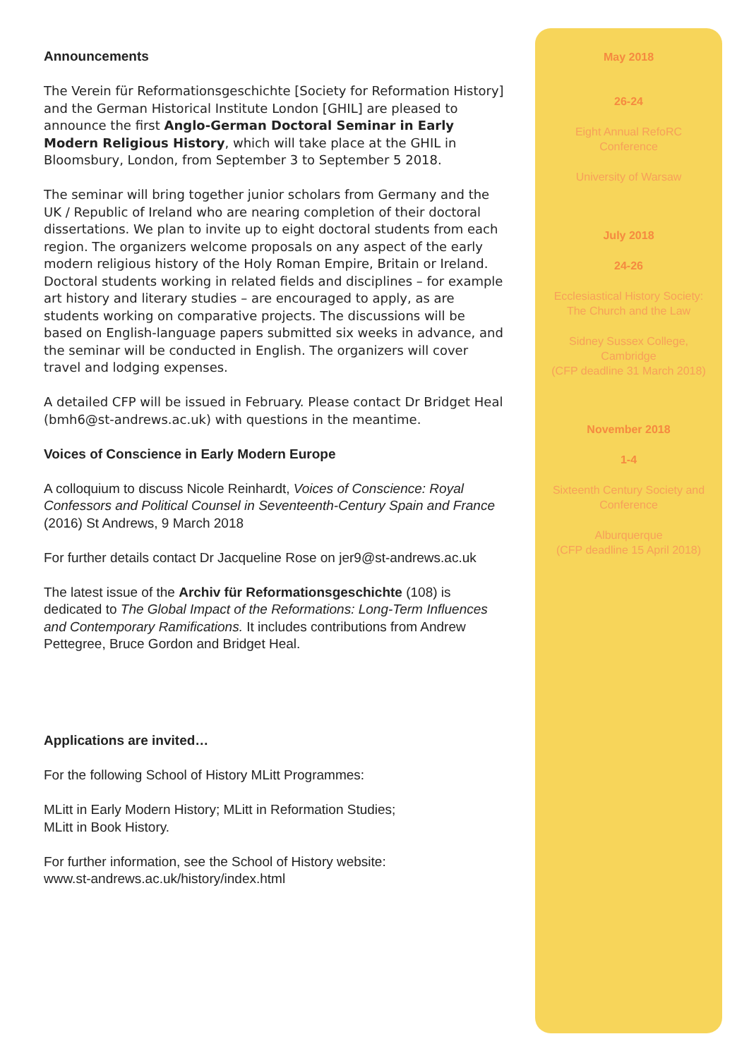Announcements
The Verein für Reformationsgeschichte [Society for Reformation History] and the German Historical Institute London [GHIL] are pleased to announce the first Anglo-German Doctoral Seminar in Early Modern Religious History, which will take place at the GHIL in Bloomsbury, London, from September 3 to September 5 2018.
The seminar will bring together junior scholars from Germany and the UK / Republic of Ireland who are nearing completion of their doctoral dissertations. We plan to invite up to eight doctoral students from each region. The organizers welcome proposals on any aspect of the early modern religious history of the Holy Roman Empire, Britain or Ireland. Doctoral students working in related fields and disciplines – for example art history and literary studies – are encouraged to apply, as are students working on comparative projects. The discussions will be based on English-language papers submitted six weeks in advance, and the seminar will be conducted in English. The organizers will cover travel and lodging expenses.
A detailed CFP will be issued in February. Please contact Dr Bridget Heal (bmh6@st-andrews.ac.uk) with questions in the meantime.
Voices of Conscience in Early Modern Europe
A colloquium to discuss Nicole Reinhardt, Voices of Conscience: Royal Confessors and Political Counsel in Seventeenth-Century Spain and France (2016) St Andrews, 9 March 2018
For further details contact Dr Jacqueline Rose on jer9@st-andrews.ac.uk
The latest issue of the Archiv für Reformationsgeschichte (108) is dedicated to The Global Impact of the Reformations: Long-Term Influences and Contemporary Ramifications. It includes contributions from Andrew Pettegree, Bruce Gordon and Bridget Heal.
Applications are invited…
For the following School of History MLitt Programmes:
MLitt in Early Modern History; MLitt in Reformation Studies;
MLitt in Book History.
For further information, see the School of History website:
www.st-andrews.ac.uk/history/index.html
May 2018
26-24
Eight Annual RefoRC
Conference
University of Warsaw
July 2018
24-26
Ecclesiastical History Society:
The Church and the Law
Sidney Sussex College,
Cambridge
(CFP deadline 31 March 2018)
November 2018
1-4
Sixteenth Century Society and
Conference
Alburquerque
(CFP deadline 15 April 2018)